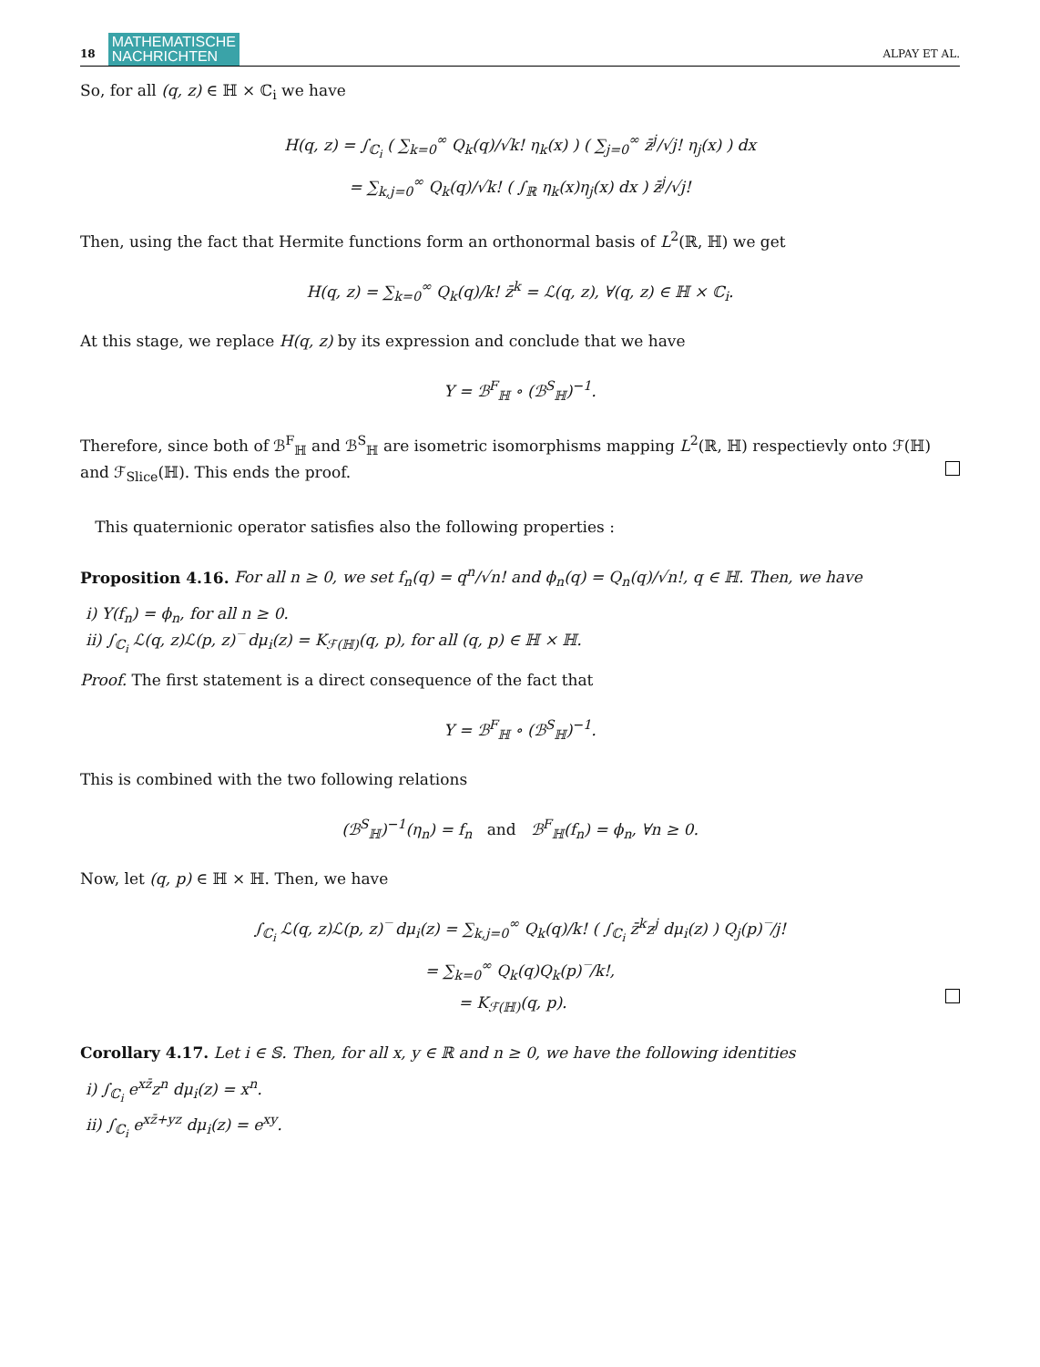18 MATHEMATISCHE
NACHRICHTEN ALPAY ET AL.
So, for all (q, z) ∈ ℍ × ℂ<sub>i</sub> we have
H(q, z) = ∫<sub>ℂ<sub>i</sub></sub> ( ∑<sub>k=0</sub><sup>∞</sup> Q<sub>k</sub>(q)/√k! η<sub>k</sub>(x) ) ( ∑<sub>j=0</sub><sup>∞</sup> z̄<sup>j</sup>/√j! η<sub>j</sub>(x) ) dx
= ∑<sub>k,j=0</sub><sup>∞</sup> Q<sub>k</sub>(q)/√k! ( ∫<sub>ℝ</sub> η<sub>k</sub>(x)η<sub>j</sub>(x) dx ) z̄<sup>j</sup>/√j!
Then, using the fact that Hermite functions form an orthonormal basis of L<sup>2</sup>(ℝ, ℍ) we get
H(q, z) = ∑<sub>k=0</sub><sup>∞</sup> Q<sub>k</sub>(q)/k! z̄<sup>k</sup> = ℒ(q, z), ∀(q, z) ∈ ℍ × ℂ<sub>i</sub>.
At this stage, we replace H(q, z) by its expression and conclude that we have
Υ = ℬ<sup>F</sup><sub>ℍ</sub> ∘ (ℬ<sup>S</sup><sub>ℍ</sub>)<sup>−1</sup>.
Therefore, since both of ℬ<sup>F</sup><sub>ℍ</sub> and ℬ<sup>S</sup><sub>ℍ</sub> are isometric isomorphisms mapping L<sup>2</sup>(ℝ, ℍ) respectievly onto ℱ(ℍ) and ℱ<sub>Slice</sub>(ℍ). This ends the proof.
This quaternionic operator satisfies also the following properties :
Proposition 4.16. For all n ≥ 0, we set f<sub>n</sub>(q) = q<sup>n</sup>/√n! and ϕ<sub>n</sub>(q) = Q<sub>n</sub>(q)/√n!, q ∈ ℍ. Then, we have
i) Υ(f<sub>n</sub>) = ϕ<sub>n</sub>, for all n ≥ 0.
ii) ∫<sub>ℂ<sub>i</sub></sub> ℒ(q, z)ℒ(p, z)‾ dμ<sub>i</sub>(z) = K<sub>ℱ(ℍ)</sub>(q, p), for all (q, p) ∈ ℍ × ℍ.
Proof. The first statement is a direct consequence of the fact that
Υ = ℬ<sup>F</sup><sub>ℍ</sub> ∘ (ℬ<sup>S</sup><sub>ℍ</sub>)<sup>−1</sup>.
This is combined with the two following relations
(ℬ<sup>S</sup><sub>ℍ</sub>)<sup>−1</sup>(η<sub>n</sub>) = f<sub>n</sub> and ℬ<sup>F</sup><sub>ℍ</sub>(f<sub>n</sub>) = ϕ<sub>n</sub>, ∀n ≥ 0.
Now, let (q, p) ∈ ℍ × ℍ. Then, we have
∫<sub>ℂ<sub>i</sub></sub> ℒ(q, z)ℒ(p, z)‾ dμ<sub>i</sub>(z) = ∑<sub>k,j=0</sub><sup>∞</sup> Q<sub>k</sub>(q)/k! ( ∫<sub>ℂ<sub>i</sub></sub> z̄<sup>k</sup>z<sup>j</sup> dμ<sub>i</sub>(z) ) Q<sub>j</sub>(p)‾/j!
= ∑<sub>k=0</sub><sup>∞</sup> Q<sub>k</sub>(q)Q<sub>k</sub>(p)‾/k!,
= K<sub>ℱ(ℍ)</sub>(q, p).
Corollary 4.17. Let i ∈ 𝕊. Then, for all x, y ∈ ℝ and n ≥ 0, we have the following identities
i) ∫<sub>ℂ<sub>i</sub></sub> e<sup>xz̄</sup>z<sup>n</sup> dμ<sub>i</sub>(z) = x<sup>n</sup>.
ii) ∫<sub>ℂ<sub>i</sub></sub> e<sup>xz̄+yz</sup> dμ<sub>i</sub>(z) = e<sup>xy</sup>.